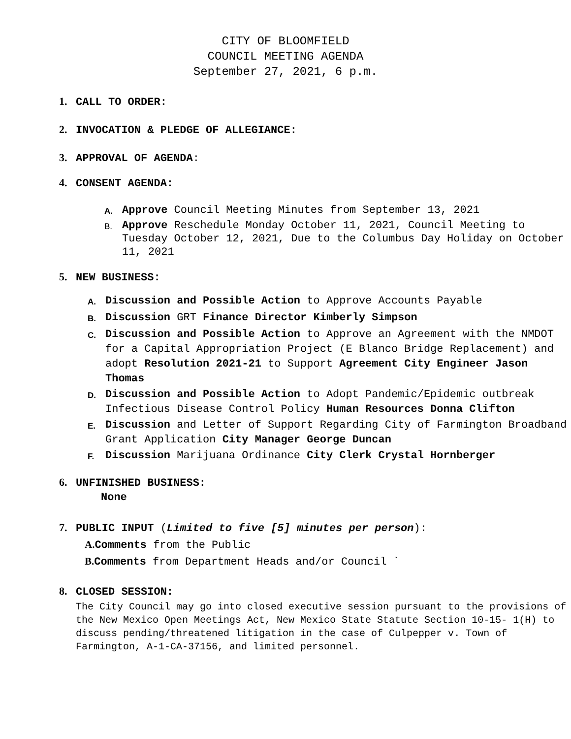CITY OF BLOOMFIELD
COUNCIL MEETING AGENDA
September 27, 2021, 6 p.m.
1. CALL TO ORDER:
2. INVOCATION & PLEDGE OF ALLEGIANCE:
3. APPROVAL OF AGENDA:
4. CONSENT AGENDA:
A. Approve Council Meeting Minutes from September 13, 2021
B. Approve Reschedule Monday October 11, 2021, Council Meeting to Tuesday October 12, 2021, Due to the Columbus Day Holiday on October 11, 2021
5. NEW BUSINESS:
A. Discussion and Possible Action to Approve Accounts Payable
B. Discussion GRT Finance Director Kimberly Simpson
C. Discussion and Possible Action to Approve an Agreement with the NMDOT for a Capital Appropriation Project (E Blanco Bridge Replacement) and adopt Resolution 2021-21 to Support Agreement City Engineer Jason Thomas
D. Discussion and Possible Action to Adopt Pandemic/Epidemic outbreak Infectious Disease Control Policy Human Resources Donna Clifton
E. Discussion and Letter of Support Regarding City of Farmington Broadband Grant Application City Manager George Duncan
F. Discussion Marijuana Ordinance City Clerk Crystal Hornberger
6. UNFINISHED BUSINESS:
None
7. PUBLIC INPUT (Limited to five [5] minutes per person):
A. Comments from the Public
B. Comments from Department Heads and/or Council `
8. CLOSED SESSION:
The City Council may go into closed executive session pursuant to the provisions of the New Mexico Open Meetings Act, New Mexico State Statute Section 10-15- 1(H) to discuss pending/threatened litigation in the case of Culpepper v. Town of Farmington, A-1-CA-37156, and limited personnel.